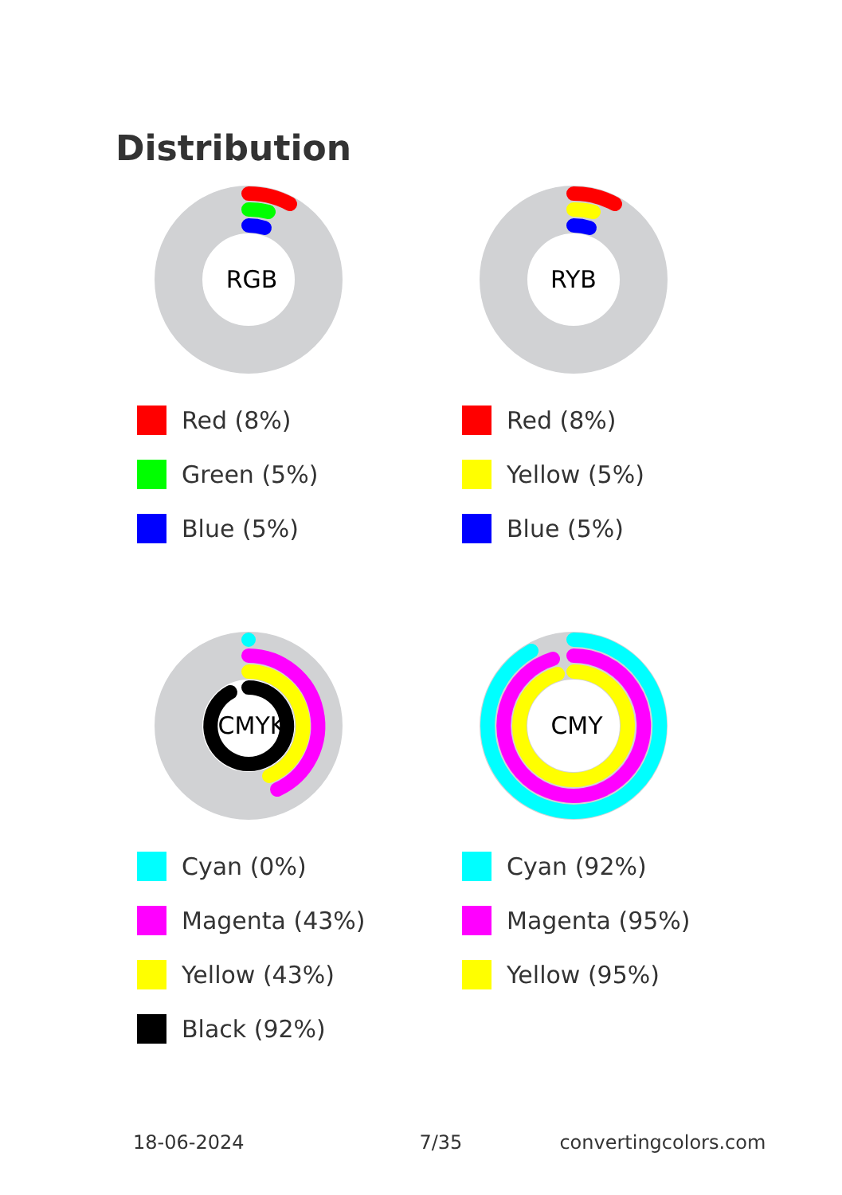Distribution
RGB
Red (8%)
Green (5%)
Blue (5%)
RYB
Red (8%)
Yellow (5%)
Blue (5%)
CMYK
Cyan (0%)
Magenta (43%)
Yellow (43%)
Black (92%)
CMY
Cyan (92%)
Magenta (95%)
Yellow (95%)
18-06-2024 7/35 convertingcolors.com